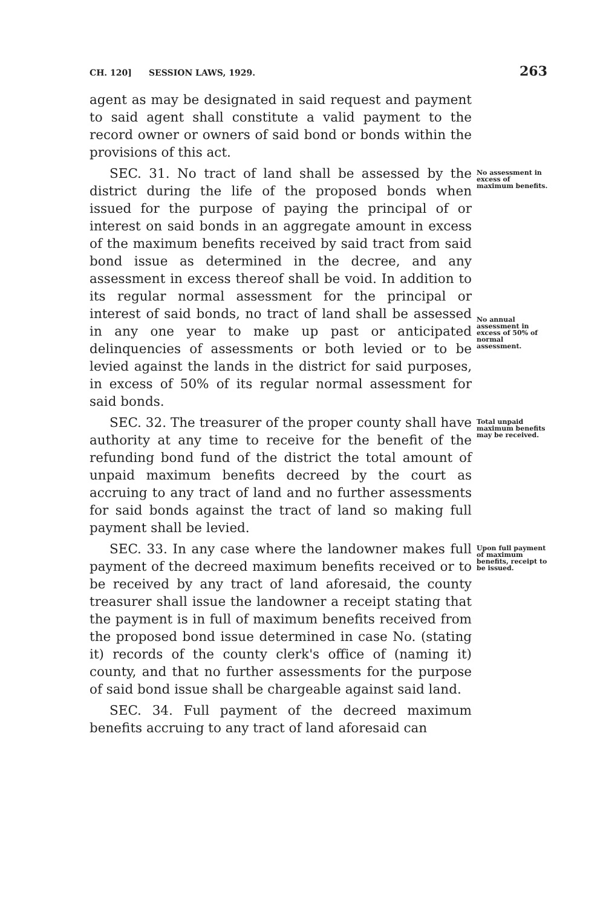CH. 120] SESSION LAWS, 1929. 263
agent as may be designated in said request and payment to said agent shall constitute a valid payment to the record owner or owners of said bond or bonds within the provisions of this act.
SEC. 31. No tract of land shall be assessed by the district during the life of the proposed bonds when issued for the purpose of paying the principal of or interest on said bonds in an aggregate amount in excess of the maximum benefits received by said tract from said bond issue as determined in the decree, and any assessment in excess thereof shall be void. In addition to its regular normal assessment for the principal or interest of said bonds, no tract of land shall be assessed in any one year to make up past or anticipated delinquencies of assessments or both levied or to be levied against the lands in the district for said purposes, in excess of 50% of its regular normal assessment for said bonds.
No assessment in excess of maximum benefits.
No annual assessment in excess of 50% of normal assessment.
SEC. 32. The treasurer of the proper county shall have authority at any time to receive for the benefit of the refunding bond fund of the district the total amount of unpaid maximum benefits decreed by the court as accruing to any tract of land and no further assessments for said bonds against the tract of land so making full payment shall be levied.
Total unpaid maximum benefits may be received.
SEC. 33. In any case where the landowner makes full payment of the decreed maximum benefits received or to be received by any tract of land aforesaid, the county treasurer shall issue the landowner a receipt stating that the payment is in full of maximum benefits received from the proposed bond issue determined in case No. (stating it) records of the county clerk's office of (naming it) county, and that no further assessments for the purpose of said bond issue shall be chargeable against said land.
Upon full payment of maximum benefits, receipt to be issued.
SEC. 34. Full payment of the decreed maximum benefits accruing to any tract of land aforesaid can